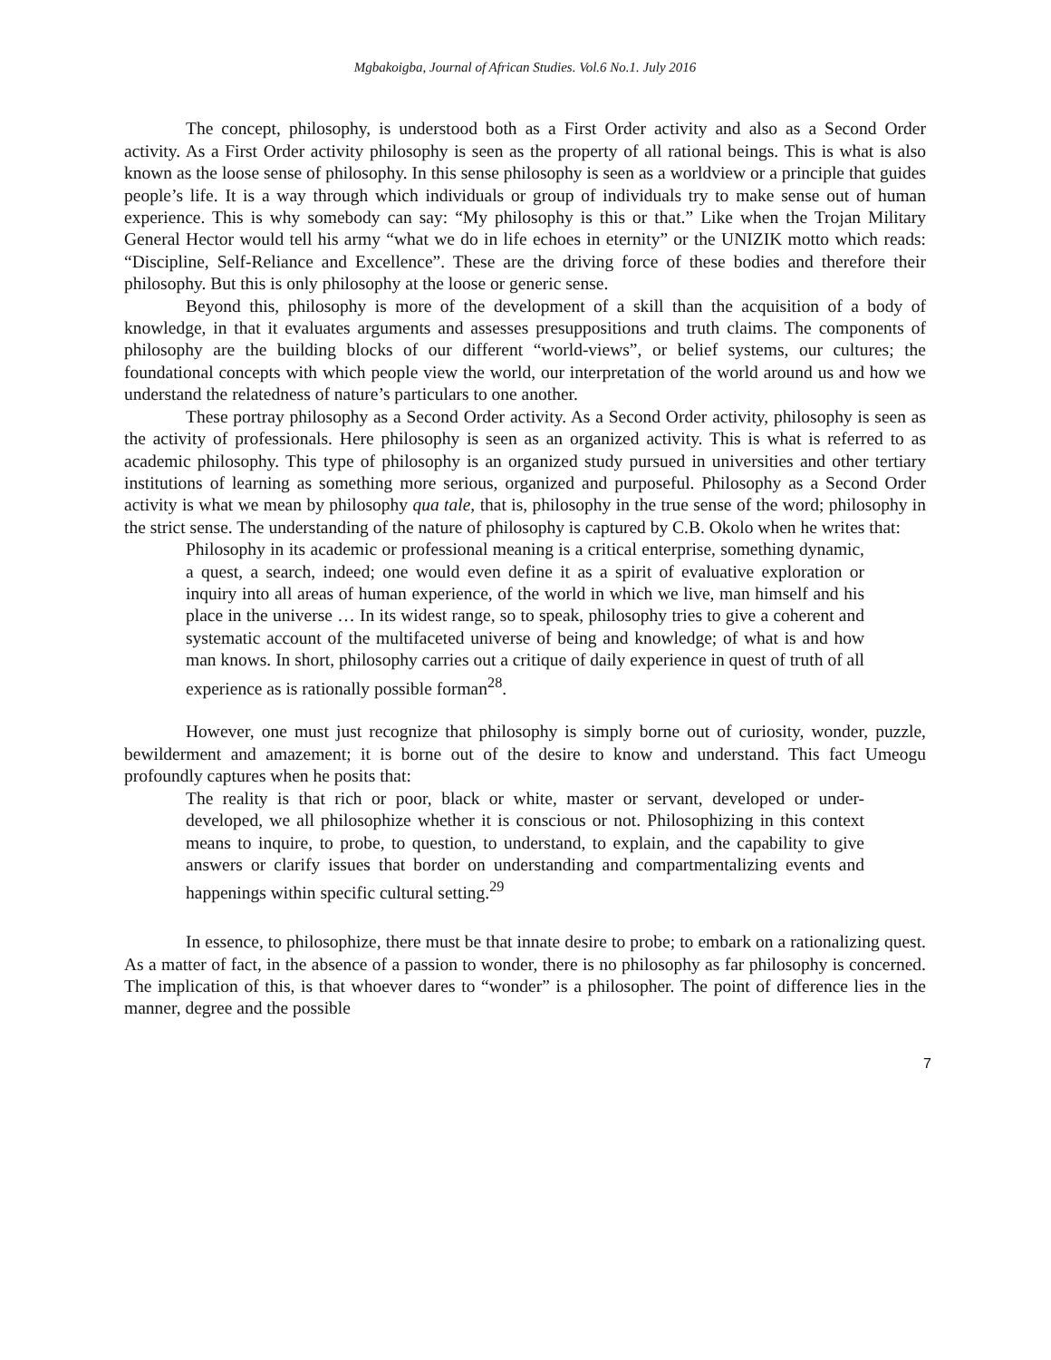Mgbakoigba, Journal of African Studies. Vol.6 No.1. July 2016
The concept, philosophy, is understood both as a First Order activity and also as a Second Order activity. As a First Order activity philosophy is seen as the property of all rational beings. This is what is also known as the loose sense of philosophy. In this sense philosophy is seen as a worldview or a principle that guides people’s life. It is a way through which individuals or group of individuals try to make sense out of human experience. This is why somebody can say: “My philosophy is this or that.” Like when the Trojan Military General Hector would tell his army “what we do in life echoes in eternity” or the UNIZIK motto which reads: “Discipline, Self-Reliance and Excellence”. These are the driving force of these bodies and therefore their philosophy. But this is only philosophy at the loose or generic sense.
Beyond this, philosophy is more of the development of a skill than the acquisition of a body of knowledge, in that it evaluates arguments and assesses presuppositions and truth claims. The components of philosophy are the building blocks of our different “world-views”, or belief systems, our cultures; the foundational concepts with which people view the world, our interpretation of the world around us and how we understand the relatedness of nature’s particulars to one another.
These portray philosophy as a Second Order activity. As a Second Order activity, philosophy is seen as the activity of professionals. Here philosophy is seen as an organized activity. This is what is referred to as academic philosophy. This type of philosophy is an organized study pursued in universities and other tertiary institutions of learning as something more serious, organized and purposeful. Philosophy as a Second Order activity is what we mean by philosophy qua tale, that is, philosophy in the true sense of the word; philosophy in the strict sense. The understanding of the nature of philosophy is captured by C.B. Okolo when he writes that:
Philosophy in its academic or professional meaning is a critical enterprise, something dynamic, a quest, a search, indeed; one would even define it as a spirit of evaluative exploration or inquiry into all areas of human experience, of the world in which we live, man himself and his place in the universe … In its widest range, so to speak, philosophy tries to give a coherent and systematic account of the multifaceted universe of being and knowledge; of what is and how man knows. In short, philosophy carries out a critique of daily experience in quest of truth of all experience as is rationally possible forman<sup>28</sup>.
However, one must just recognize that philosophy is simply borne out of curiosity, wonder, puzzle, bewilderment and amazement; it is borne out of the desire to know and understand. This fact Umeogu profoundly captures when he posits that:
The reality is that rich or poor, black or white, master or servant, developed or under-developed, we all philosophize whether it is conscious or not. Philosophizing in this context means to inquire, to probe, to question, to understand, to explain, and the capability to give answers or clarify issues that border on understanding and compartmentalizing events and happenings within specific cultural setting.<sup>29</sup>
In essence, to philosophize, there must be that innate desire to probe; to embark on a rationalizing quest. As a matter of fact, in the absence of a passion to wonder, there is no philosophy as far philosophy is concerned. The implication of this, is that whoever dares to “wonder” is a philosopher. The point of difference lies in the manner, degree and the possible
7